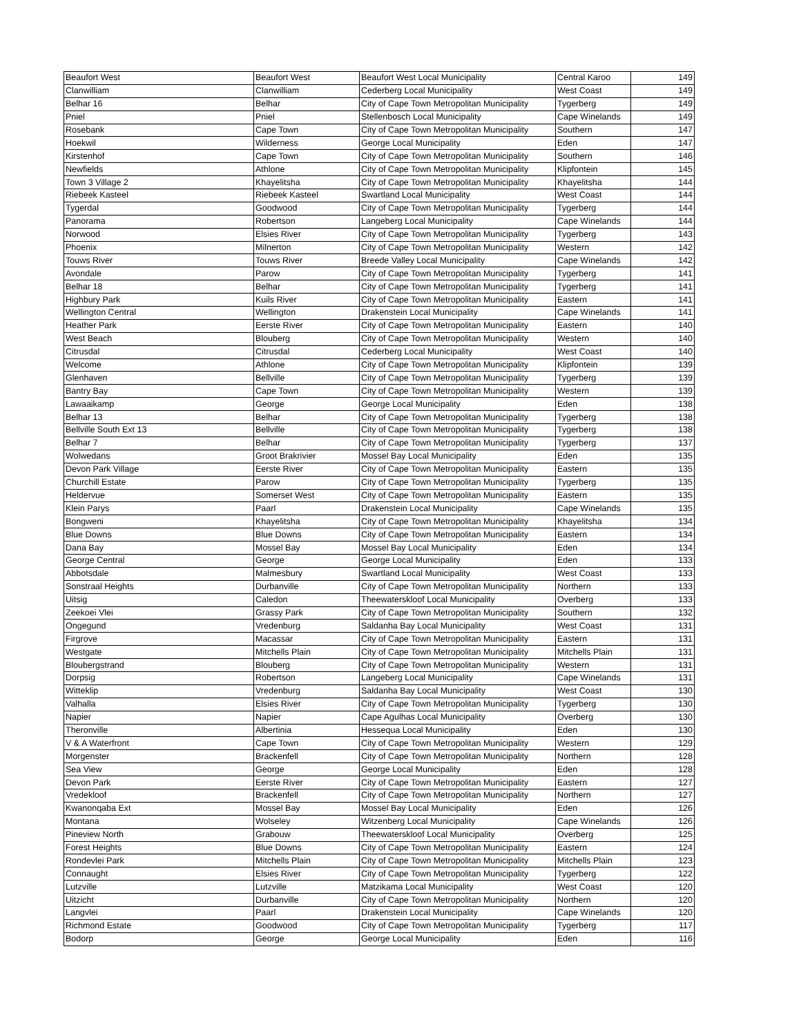| Beaufort West | Beaufort West | Beaufort West Local Municipality | Central Karoo | 149 |
| Clanwilliam | Clanwilliam | Cederberg Local Municipality | West Coast | 149 |
| Belhar 16 | Belhar | City of Cape Town Metropolitan Municipality | Tygerberg | 149 |
| Pniel | Pniel | Stellenbosch Local Municipality | Cape Winelands | 149 |
| Rosebank | Cape Town | City of Cape Town Metropolitan Municipality | Southern | 147 |
| Hoekwil | Wilderness | George Local Municipality | Eden | 147 |
| Kirstenhof | Cape Town | City of Cape Town Metropolitan Municipality | Southern | 146 |
| Newfields | Athlone | City of Cape Town Metropolitan Municipality | Klipfontein | 145 |
| Town 3 Village 2 | Khayelitsha | City of Cape Town Metropolitan Municipality | Khayelitsha | 144 |
| Riebeek Kasteel | Riebeek Kasteel | Swartland Local Municipality | West Coast | 144 |
| Tygerdal | Goodwood | City of Cape Town Metropolitan Municipality | Tygerberg | 144 |
| Panorama | Robertson | Langeberg Local Municipality | Cape Winelands | 144 |
| Norwood | Elsies River | City of Cape Town Metropolitan Municipality | Tygerberg | 143 |
| Phoenix | Milnerton | City of Cape Town Metropolitan Municipality | Western | 142 |
| Touws River | Touws River | Breede Valley Local Municipality | Cape Winelands | 142 |
| Avondale | Parow | City of Cape Town Metropolitan Municipality | Tygerberg | 141 |
| Belhar 18 | Belhar | City of Cape Town Metropolitan Municipality | Tygerberg | 141 |
| Highbury Park | Kuils River | City of Cape Town Metropolitan Municipality | Eastern | 141 |
| Wellington Central | Wellington | Drakenstein Local Municipality | Cape Winelands | 141 |
| Heather Park | Eerste River | City of Cape Town Metropolitan Municipality | Eastern | 140 |
| West Beach | Blouberg | City of Cape Town Metropolitan Municipality | Western | 140 |
| Citrusdal | Citrusdal | Cederberg Local Municipality | West Coast | 140 |
| Welcome | Athlone | City of Cape Town Metropolitan Municipality | Klipfontein | 139 |
| Glenhaven | Bellville | City of Cape Town Metropolitan Municipality | Tygerberg | 139 |
| Bantry Bay | Cape Town | City of Cape Town Metropolitan Municipality | Western | 139 |
| Lawaaikamp | George | George Local Municipality | Eden | 138 |
| Belhar 13 | Belhar | City of Cape Town Metropolitan Municipality | Tygerberg | 138 |
| Bellville South Ext 13 | Bellville | City of Cape Town Metropolitan Municipality | Tygerberg | 138 |
| Belhar 7 | Belhar | City of Cape Town Metropolitan Municipality | Tygerberg | 137 |
| Wolwedans | Groot Brakrivier | Mossel Bay Local Municipality | Eden | 135 |
| Devon Park Village | Eerste River | City of Cape Town Metropolitan Municipality | Eastern | 135 |
| Churchill Estate | Parow | City of Cape Town Metropolitan Municipality | Tygerberg | 135 |
| Heldervue | Somerset West | City of Cape Town Metropolitan Municipality | Eastern | 135 |
| Klein Parys | Paarl | Drakenstein Local Municipality | Cape Winelands | 135 |
| Bongweni | Khayelitsha | City of Cape Town Metropolitan Municipality | Khayelitsha | 134 |
| Blue Downs | Blue Downs | City of Cape Town Metropolitan Municipality | Eastern | 134 |
| Dana Bay | Mossel Bay | Mossel Bay Local Municipality | Eden | 134 |
| George Central | George | George Local Municipality | Eden | 133 |
| Abbotsdale | Malmesbury | Swartland Local Municipality | West Coast | 133 |
| Sonstraal Heights | Durbanville | City of Cape Town Metropolitan Municipality | Northern | 133 |
| Uitsig | Caledon | Theewaterskloof Local Municipality | Overberg | 133 |
| Zeekoei Vlei | Grassy Park | City of Cape Town Metropolitan Municipality | Southern | 132 |
| Ongegund | Vredenburg | Saldanha Bay Local Municipality | West Coast | 131 |
| Firgrove | Macassar | City of Cape Town Metropolitan Municipality | Eastern | 131 |
| Westgate | Mitchells Plain | City of Cape Town Metropolitan Municipality | Mitchells Plain | 131 |
| Bloubergstrand | Blouberg | City of Cape Town Metropolitan Municipality | Western | 131 |
| Dorpsig | Robertson | Langeberg Local Municipality | Cape Winelands | 131 |
| Witteklip | Vredenburg | Saldanha Bay Local Municipality | West Coast | 130 |
| Valhalla | Elsies River | City of Cape Town Metropolitan Municipality | Tygerberg | 130 |
| Napier | Napier | Cape Agulhas Local Municipality | Overberg | 130 |
| Theronville | Albertinia | Hessequa Local Municipality | Eden | 130 |
| V & A Waterfront | Cape Town | City of Cape Town Metropolitan Municipality | Western | 129 |
| Morgenster | Brackenfell | City of Cape Town Metropolitan Municipality | Northern | 128 |
| Sea View | George | George Local Municipality | Eden | 128 |
| Devon Park | Eerste River | City of Cape Town Metropolitan Municipality | Eastern | 127 |
| Vredekloof | Brackenfell | City of Cape Town Metropolitan Municipality | Northern | 127 |
| Kwanonqaba Ext | Mossel Bay | Mossel Bay Local Municipality | Eden | 126 |
| Montana | Wolseley | Witzenberg Local Municipality | Cape Winelands | 126 |
| Pineview North | Grabouw | Theewaterskloof Local Municipality | Overberg | 125 |
| Forest Heights | Blue Downs | City of Cape Town Metropolitan Municipality | Eastern | 124 |
| Rondevlei Park | Mitchells Plain | City of Cape Town Metropolitan Municipality | Mitchells Plain | 123 |
| Connaught | Elsies River | City of Cape Town Metropolitan Municipality | Tygerberg | 122 |
| Lutzville | Lutzville | Matzikama Local Municipality | West Coast | 120 |
| Uitzicht | Durbanville | City of Cape Town Metropolitan Municipality | Northern | 120 |
| Langvlei | Paarl | Drakenstein Local Municipality | Cape Winelands | 120 |
| Richmond Estate | Goodwood | City of Cape Town Metropolitan Municipality | Tygerberg | 117 |
| Bodorp | George | George Local Municipality | Eden | 116 |